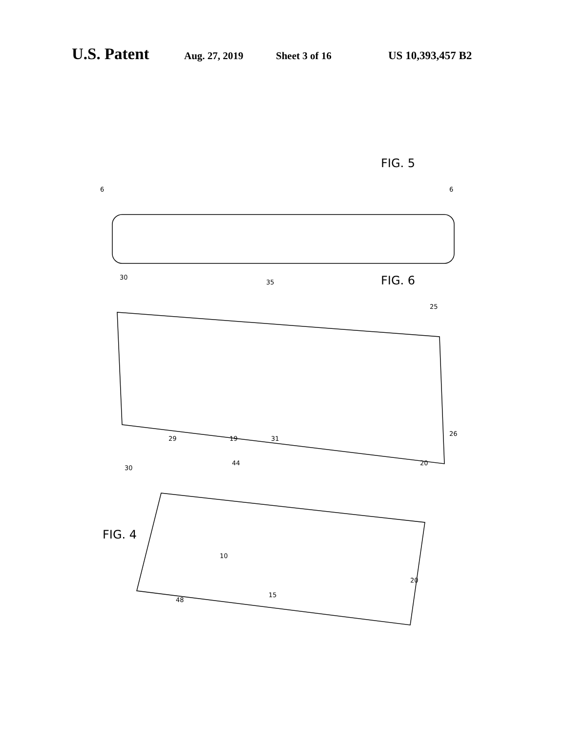U.S. Patent Aug. 27, 2019 Sheet 3 of 16 US 10,393,457 B2
FIG. 5
FIG. 6
FIG. 4
6 6
30
35
25
29 19 31
26
20
30
44
10
48
15
20